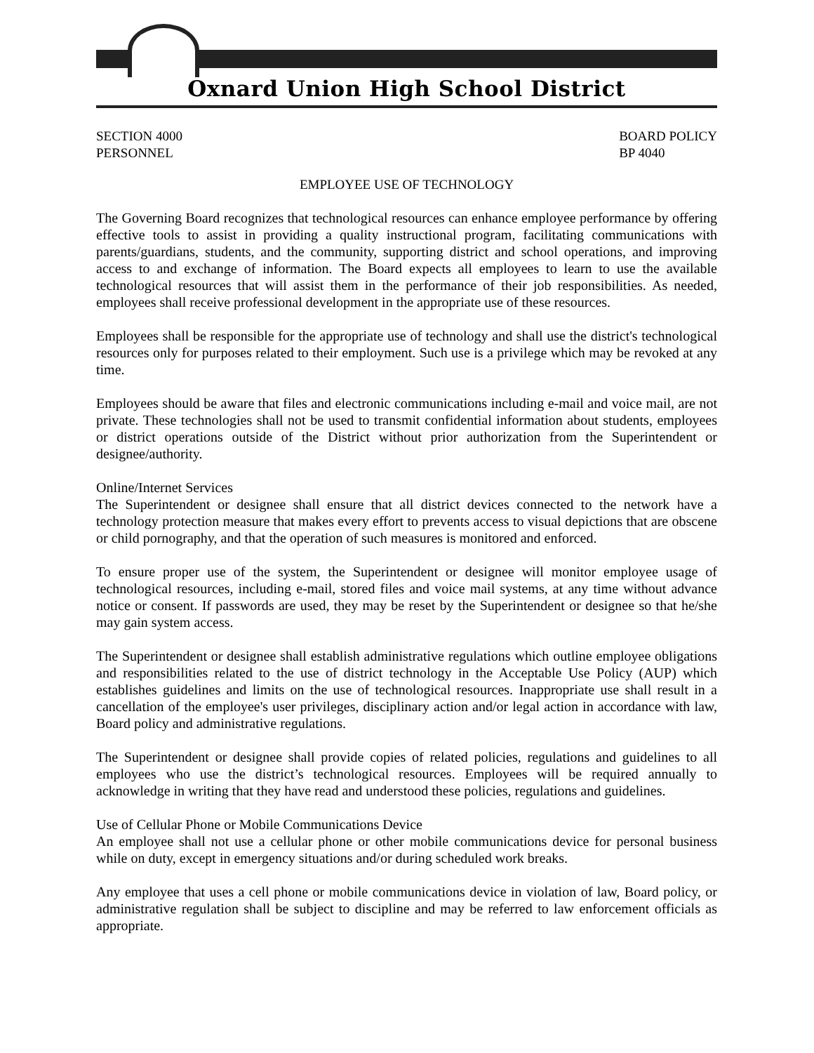Oxnard Union High School District
SECTION 4000
PERSONNEL
BOARD POLICY
BP 4040
EMPLOYEE USE OF TECHNOLOGY
The Governing Board recognizes that technological resources can enhance employee performance by offering effective tools to assist in providing a quality instructional program, facilitating communications with parents/guardians, students, and the community, supporting district and school operations, and improving access to and exchange of information. The Board expects all employees to learn to use the available technological resources that will assist them in the performance of their job responsibilities. As needed, employees shall receive professional development in the appropriate use of these resources.
Employees shall be responsible for the appropriate use of technology and shall use the district's technological resources only for purposes related to their employment. Such use is a privilege which may be revoked at any time.
Employees should be aware that files and electronic communications including e-mail and voice mail, are not private. These technologies shall not be used to transmit confidential information about students, employees or district operations outside of the District without prior authorization from the Superintendent or designee/authority.
Online/Internet Services
The Superintendent or designee shall ensure that all district devices connected to the network have a technology protection measure that makes every effort to prevents access to visual depictions that are obscene or child pornography, and that the operation of such measures is monitored and enforced.
To ensure proper use of the system, the Superintendent or designee will monitor employee usage of technological resources, including e-mail, stored files and voice mail systems, at any time without advance notice or consent. If passwords are used, they may be reset by the Superintendent or designee so that he/she may gain system access.
The Superintendent or designee shall establish administrative regulations which outline employee obligations and responsibilities related to the use of district technology in the Acceptable Use Policy (AUP) which establishes guidelines and limits on the use of technological resources. Inappropriate use shall result in a cancellation of the employee's user privileges, disciplinary action and/or legal action in accordance with law, Board policy and administrative regulations.
The Superintendent or designee shall provide copies of related policies, regulations and guidelines to all employees who use the district’s technological resources. Employees will be required annually to acknowledge in writing that they have read and understood these policies, regulations and guidelines.
Use of Cellular Phone or Mobile Communications Device
An employee shall not use a cellular phone or other mobile communications device for personal business while on duty, except in emergency situations and/or during scheduled work breaks.
Any employee that uses a cell phone or mobile communications device in violation of law, Board policy, or administrative regulation shall be subject to discipline and may be referred to law enforcement officials as appropriate.